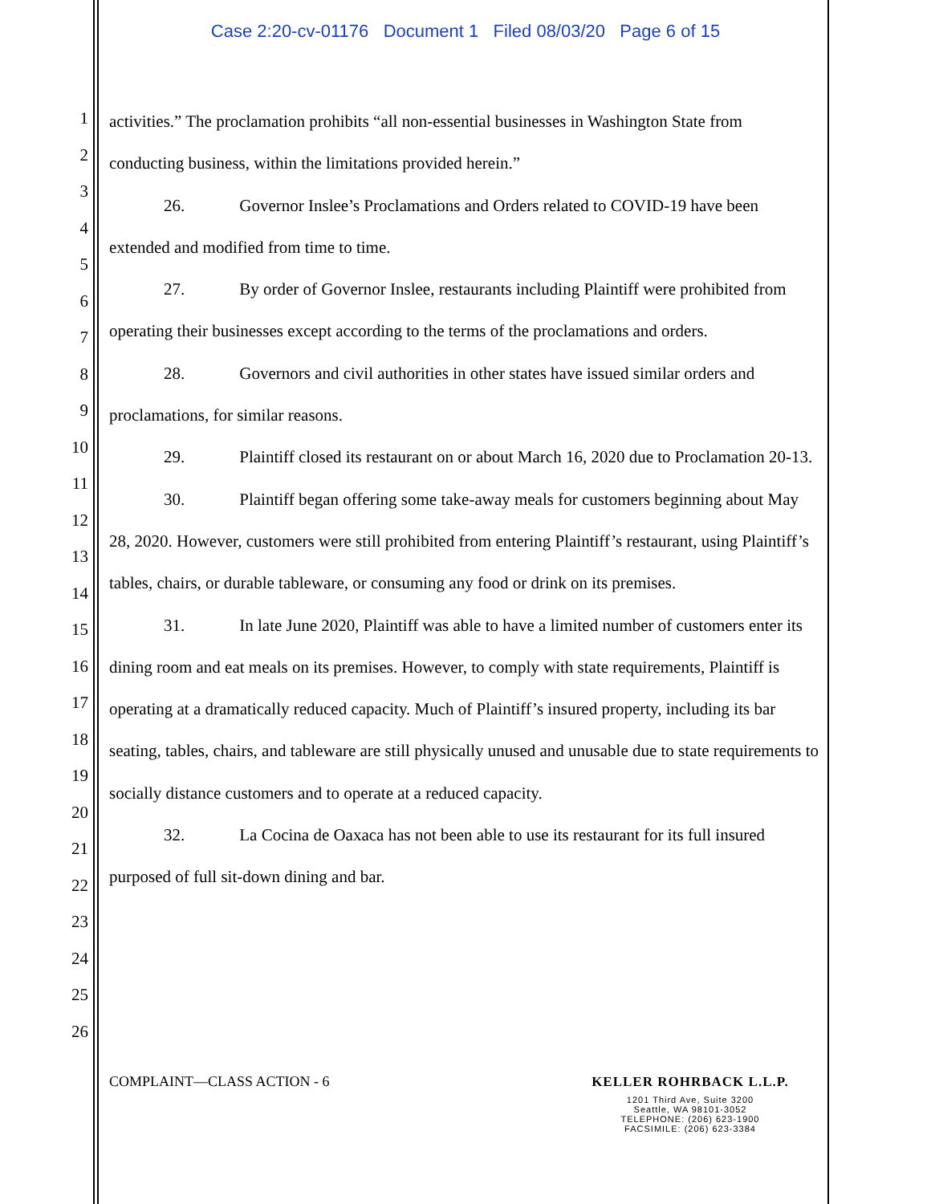Case 2:20-cv-01176 Document 1 Filed 08/03/20 Page 6 of 15
1
2
3
4
5
6
7
8
9
10
11
12
13
14
15
16
17
18
19
20
21
22
23
24
25
26
activities.” The proclamation prohibits “all non-essential businesses in Washington State from conducting business, within the limitations provided herein.”
26. Governor Inslee’s Proclamations and Orders related to COVID-19 have been extended and modified from time to time.
27. By order of Governor Inslee, restaurants including Plaintiff were prohibited from operating their businesses except according to the terms of the proclamations and orders.
28. Governors and civil authorities in other states have issued similar orders and proclamations, for similar reasons.
29. Plaintiff closed its restaurant on or about March 16, 2020 due to Proclamation 20-13.
30. Plaintiff began offering some take-away meals for customers beginning about May 28, 2020. However, customers were still prohibited from entering Plaintiff’s restaurant, using Plaintiff’s tables, chairs, or durable tableware, or consuming any food or drink on its premises.
31. In late June 2020, Plaintiff was able to have a limited number of customers enter its dining room and eat meals on its premises. However, to comply with state requirements, Plaintiff is operating at a dramatically reduced capacity. Much of Plaintiff’s insured property, including its bar seating, tables, chairs, and tableware are still physically unused and unusable due to state requirements to socially distance customers and to operate at a reduced capacity.
32. La Cocina de Oaxaca has not been able to use its restaurant for its full insured purposed of full sit-down dining and bar.
COMPLAINT—CLASS ACTION - 6
KELLER ROHRBACK L.L.P.
1201 Third Ave, Suite 3200
Seattle, WA 98101-3052
TELEPHONE: (206) 623-1900
FACSIMILE: (206) 623-3384